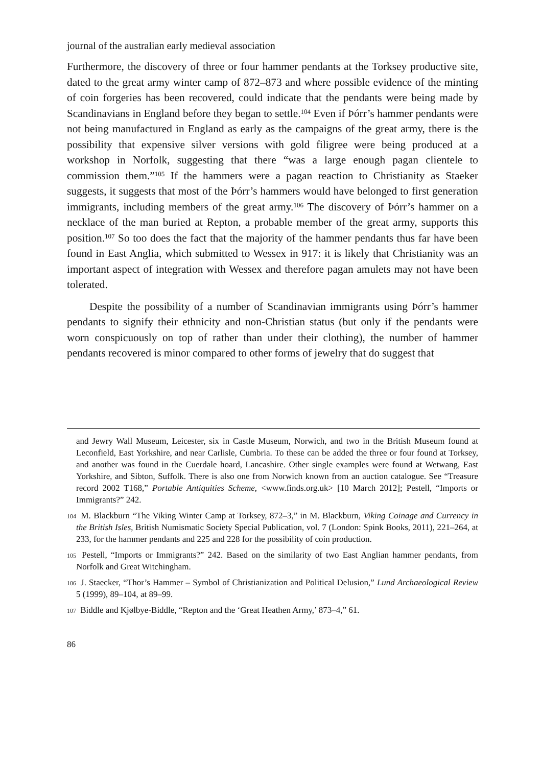journal of the australian early medieval association
Furthermore, the discovery of three or four hammer pendants at the Torksey productive site, dated to the great army winter camp of 872–873 and where possible evidence of the minting of coin forgeries has been recovered, could indicate that the pendants were being made by Scandinavians in England before they began to settle.<sup>104</sup> Even if Þórr’s hammer pendants were not being manufactured in England as early as the campaigns of the great army, there is the possibility that expensive silver versions with gold filigree were being produced at a workshop in Norfolk, suggesting that there “was a large enough pagan clientele to commission them.”<sup>105</sup> If the hammers were a pagan reaction to Christianity as Staeker suggests, it suggests that most of the Þórr’s hammers would have belonged to first generation immigrants, including members of the great army.<sup>106</sup> The discovery of Þórr’s hammer on a necklace of the man buried at Repton, a probable member of the great army, supports this position.<sup>107</sup> So too does the fact that the majority of the hammer pendants thus far have been found in East Anglia, which submitted to Wessex in 917: it is likely that Christianity was an important aspect of integration with Wessex and therefore pagan amulets may not have been tolerated.
Despite the possibility of a number of Scandinavian immigrants using Þórr’s hammer pendants to signify their ethnicity and non-Christian status (but only if the pendants were worn conspicuously on top of rather than under their clothing), the number of hammer pendants recovered is minor compared to other forms of jewelry that do suggest that
and Jewry Wall Museum, Leicester, six in Castle Museum, Norwich, and two in the British Museum found at Leconfield, East Yorkshire, and near Carlisle, Cumbria. To these can be added the three or four found at Torksey, and another was found in the Cuerdale hoard, Lancashire. Other single examples were found at Wetwang, East Yorkshire, and Sibton, Suffolk. There is also one from Norwich known from an auction catalogue. See “Treasure record 2002 T168,” Portable Antiquities Scheme, <www.finds.org.uk> [10 March 2012]; Pestell, “Imports or Immigrants?” 242.
<sup>104</sup> M. Blackburn “The Viking Winter Camp at Torksey, 872–3,” in M. Blackburn, Viking Coinage and Currency in the British Isles, British Numismatic Society Special Publication, vol. 7 (London: Spink Books, 2011), 221–264, at 233, for the hammer pendants and 225 and 228 for the possibility of coin production.
<sup>105</sup> Pestell, “Imports or Immigrants?” 242. Based on the similarity of two East Anglian hammer pendants, from Norfolk and Great Witchingham.
<sup>106</sup> J. Staecker, “Thor’s Hammer – Symbol of Christianization and Political Delusion,” Lund Archaeological Review 5 (1999), 89–104, at 89–99.
<sup>107</sup> Biddle and Kjølbye-Biddle, “Repton and the ‘Great Heathen Army,’ 873–4,” 61.
86